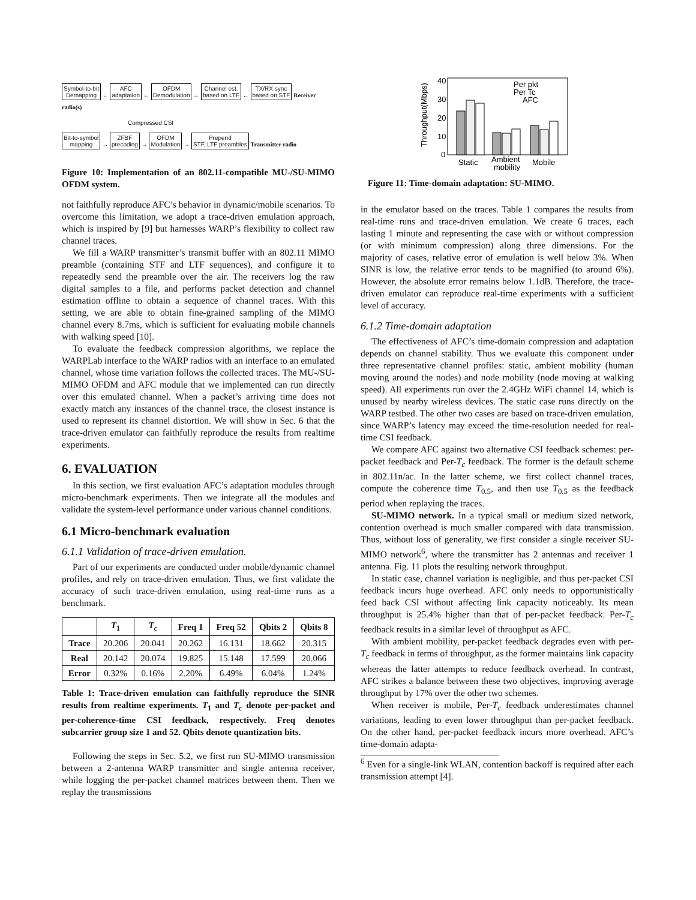Symbol-to-bit
Demapping ← AFC
adaptation ← OFDM
Demodulation ← Channel est.
based on LTF ← TX/RX sync
based on STF Receiver radio(s)
Compressed CSI
Bit-to-symbol
mapping → ZFBF
precoding → OFDM
Modulation → Prepend
STF, LTF preambles Transmitter radio
Figure 10: Implementation of an 802.11-compatible MU-/SU-MIMO OFDM system.
not faithfully reproduce AFC’s behavior in dynamic/mobile scenarios. To overcome this limitation, we adopt a trace-driven emulation approach, which is inspired by [9] but harnesses WARP’s flexibility to collect raw channel traces.
We fill a WARP transmitter’s transmit buffer with an 802.11 MIMO preamble (containing STF and LTF sequences), and configure it to repeatedly send the preamble over the air. The receivers log the raw digital samples to a file, and performs packet detection and channel estimation offline to obtain a sequence of channel traces. With this setting, we are able to obtain fine-grained sampling of the MIMO channel every 8.7ms, which is sufficient for evaluating mobile channels with walking speed [10].
To evaluate the feedback compression algorithms, we replace the WARPLab interface to the WARP radios with an interface to an emulated channel, whose time variation follows the collected traces. The MU-/SU-MIMO OFDM and AFC module that we implemented can run directly over this emulated channel. When a packet’s arriving time does not exactly match any instances of the channel trace, the closest instance is used to represent its channel distortion. We will show in Sec. 6 that the trace-driven emulator can faithfully reproduce the results from realtime experiments.
6. EVALUATION
In this section, we first evaluation AFC’s adaptation modules through micro-benchmark experiments. Then we integrate all the modules and validate the system-level performance under various channel conditions.
6.1 Micro-benchmark evaluation
6.1.1 Validation of trace-driven emulation.
Part of our experiments are conducted under mobile/dynamic channel profiles, and rely on trace-driven emulation. Thus, we first validate the accuracy of such trace-driven emulation, using real-time runs as a benchmark.
| | T<sub>1</sub> | T<sub>c</sub> | Freq 1 | Freq 52 | Qbits 2 | Qbits 8 |
| --- | --- | --- | --- | --- | --- | --- |
| Trace | 20.206 | 20.041 | 20.262 | 16.131 | 18.662 | 20.315 |
| Real | 20.142 | 20.074 | 19.825 | 15.148 | 17.599 | 20.066 |
| Error | 0.32% | 0.16% | 2.20% | 6.49% | 6.04% | 1.24% |
Table 1: Trace-driven emulation can faithfully reproduce the SINR results from realtime experiments. T<sub>1</sub> and T<sub>c</sub> denote per-packet and per-coherence-time CSI feedback, respectively. Freq denotes subcarrier group size 1 and 52. Qbits denote quantization bits.
Following the steps in Sec. 5.2, we first run SU-MIMO transmission between a 2-antenna WARP transmitter and single antenna receiver, while logging the per-packet channel matrices between them. Then we replay the transmissions
Throughput(Mbps)
40
30
20
10
0
Per pkt
Per Tc
AFC
Static
Ambient
mobility
Mobile
Figure 11: Time-domain adaptation: SU-MIMO.
in the emulator based on the traces. Table 1 compares the results from real-time runs and trace-driven emulation. We create 6 traces, each lasting 1 minute and representing the case with or without compression (or with minimum compression) along three dimensions. For the majority of cases, relative error of emulation is well below 3%. When SINR is low, the relative error tends to be magnified (to around 6%). However, the absolute error remains below 1.1dB. Therefore, the trace-driven emulator can reproduce real-time experiments with a sufficient level of accuracy.
6.1.2 Time-domain adaptation
The effectiveness of AFC’s time-domain compression and adaptation depends on channel stability. Thus we evaluate this component under three representative channel profiles: static, ambient mobility (human moving around the nodes) and node mobility (node moving at walking speed). All experiments run over the 2.4GHz WiFi channel 14, which is unused by nearby wireless devices. The static case runs directly on the WARP testbed. The other two cases are based on trace-driven emulation, since WARP’s latency may exceed the time-resolution needed for real-time CSI feedback.
We compare AFC against two alternative CSI feedback schemes: per-packet feedback and Per-T<sub>c</sub> feedback. The former is the default scheme in 802.11n/ac. In the latter scheme, we first collect channel traces, compute the coherence time T<sub>0.5</sub>, and then use T<sub>0.5</sub> as the feedback period when replaying the traces.
SU-MIMO network. In a typical small or medium sized network, contention overhead is much smaller compared with data transmission. Thus, without loss of generality, we first consider a single receiver SU-MIMO network<sup>6</sup>, where the transmitter has 2 antennas and receiver 1 antenna. Fig. 11 plots the resulting network throughput.
In static case, channel variation is negligible, and thus per-packet CSI feedback incurs huge overhead. AFC only needs to opportunistically feed back CSI without affecting link capacity noticeably. Its mean throughput is 25.4% higher than that of per-packet feedback. Per-T<sub>c</sub> feedback results in a similar level of throughput as AFC.
With ambient mobility, per-packet feedback degrades even with per-T<sub>c</sub> feedback in terms of throughput, as the former maintains link capacity whereas the latter attempts to reduce feedback overhead. In contrast, AFC strikes a balance between these two objectives, improving average throughput by 17% over the other two schemes.
When receiver is mobile, Per-T<sub>c</sub> feedback underestimates channel variations, leading to even lower throughput than per-packet feedback. On the other hand, per-packet feedback incurs more overhead. AFC’s time-domain adapta-
<sup>6</sup> Even for a single-link WLAN, contention backoff is required after each transmission attempt [4].